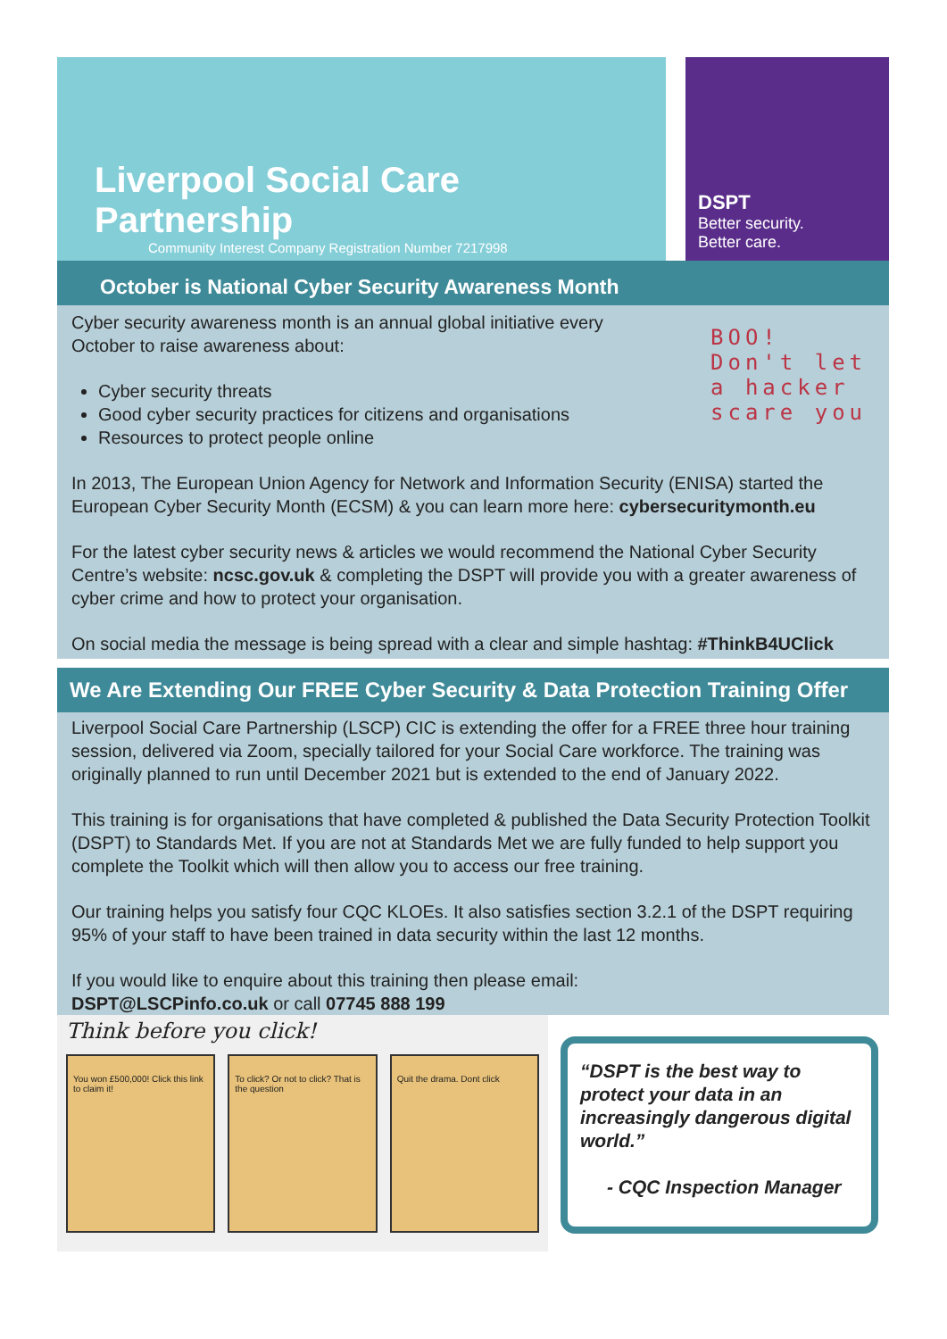Liverpool Social Care Partnership
Community Interest Company Registration Number 7217998
DSPT
Better security.
Better care.
BOO!
Don't let
a hacker
scare you
October is National Cyber Security Awareness Month
Cyber security awareness month is an annual global initiative every October to raise awareness about:
Cyber security threats
Good cyber security practices for citizens and organisations
Resources to protect people online
In 2013, The European Union Agency for Network and Information Security (ENISA) started the European Cyber Security Month (ECSM) & you can learn more here: cybersecuritymonth.eu
For the latest cyber security news & articles we would recommend the National Cyber Security Centre’s website: ncsc.gov.uk & completing the DSPT will provide you with a greater awareness of cyber crime and how to protect your organisation.
On social media the message is being spread with a clear and simple hashtag: #ThinkB4UClick
We Are Extending Our FREE Cyber Security & Data Protection Training Offer
Liverpool Social Care Partnership (LSCP) CIC is extending the offer for a FREE three hour training session, delivered via Zoom, specially tailored for your Social Care workforce. The training was originally planned to run until December 2021 but is extended to the end of January 2022.
This training is for organisations that have completed & published the Data Security Protection Toolkit (DSPT) to Standards Met. If you are not at Standards Met we are fully funded to help support you complete the Toolkit which will then allow you to access our free training.
Our training helps you satisfy four CQC KLOEs. It also satisfies section 3.2.1 of the DSPT requiring 95% of your staff to have been trained in data security within the last 12 months.
If you would like to enquire about this training then please email:
DSPT@LSCPinfo.co.uk or call 07745 888 199
Think before you click!
You won £500,000! Click this link to claim it!
To click? Or not to click? That is the question
Quit the drama. Dont click
“DSPT is the best way to protect your data in an increasingly dangerous digital world.”
- CQC Inspection Manager